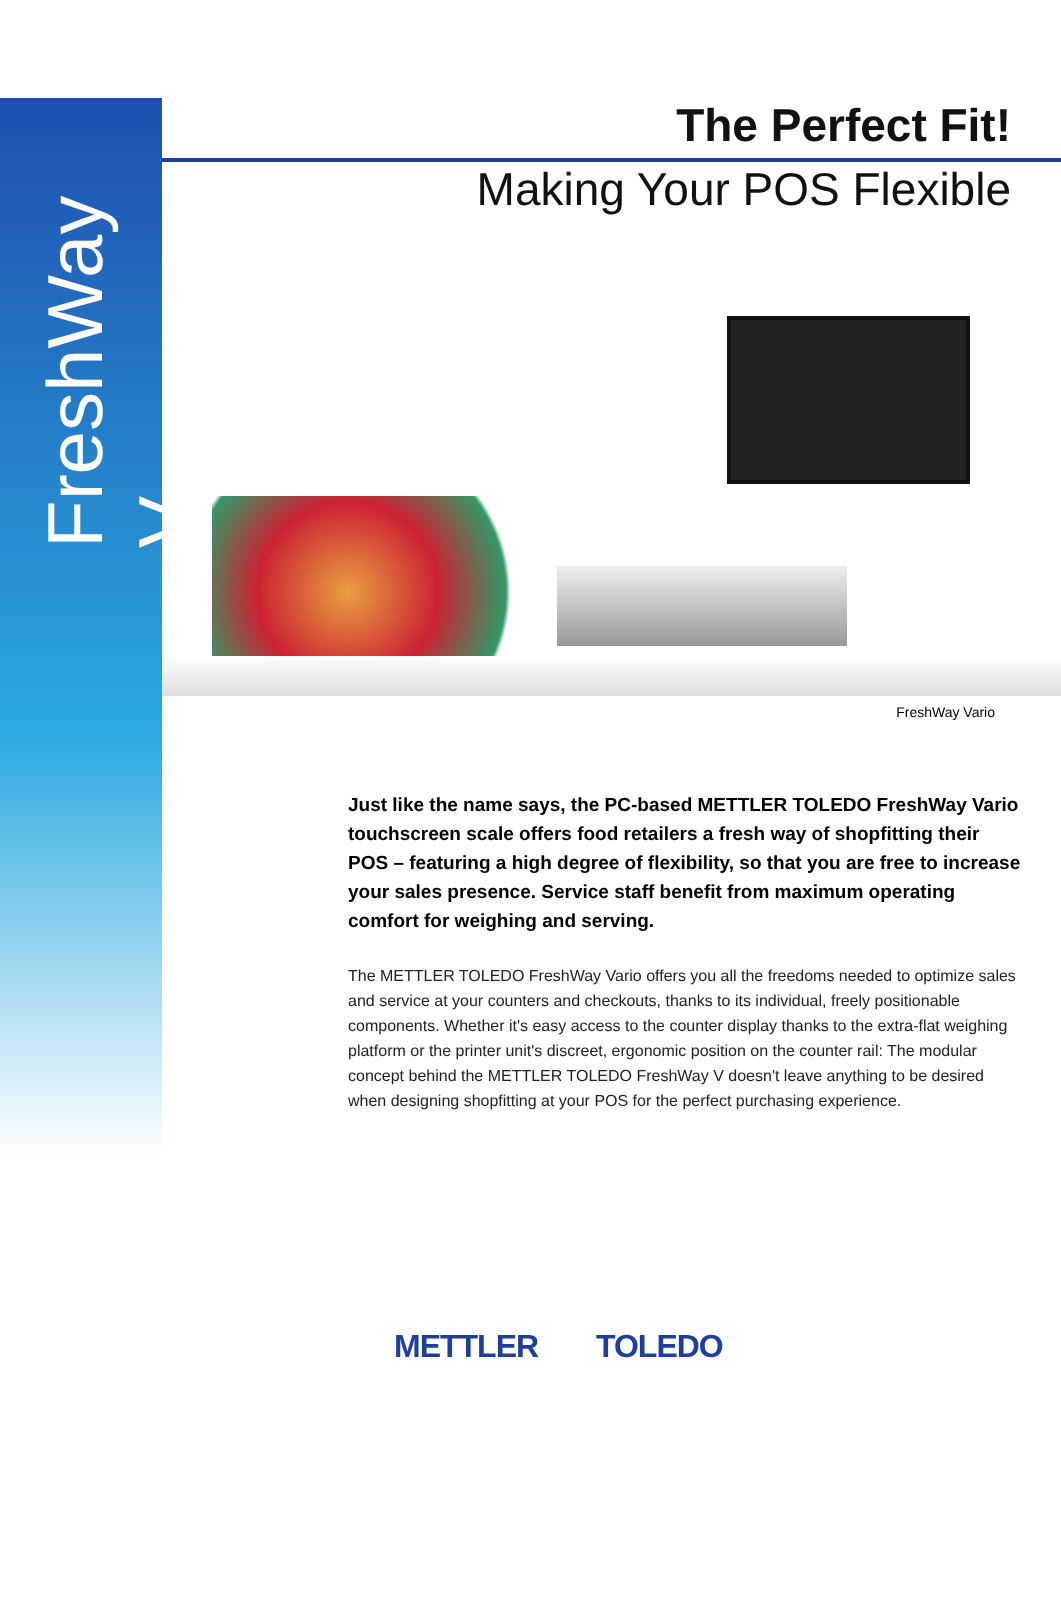FreshWay V
The Perfect Fit!
Making Your POS Flexible
FreshWay Vario
Just like the name says, the PC-based METTLER TOLEDO FreshWay Vario touchscreen scale offers food retailers a fresh way of shopfitting their POS – featuring a high degree of flexibility, so that you are free to increase your sales presence. Service staff benefit from maximum operating comfort for weighing and serving.
The METTLER TOLEDO FreshWay Vario offers you all the freedoms needed to optimize sales and service at your counters and checkouts, thanks to its individual, freely positionable components. Whether it's easy access to the counter display thanks to the extra-flat weighing platform or the printer unit's discreet, ergonomic position on the counter rail: The modular concept behind the METTLER TOLEDO FreshWay V doesn't leave anything to be desired when designing shopfitting at your POS for the perfect purchasing experience.
METTLER TOLEDO